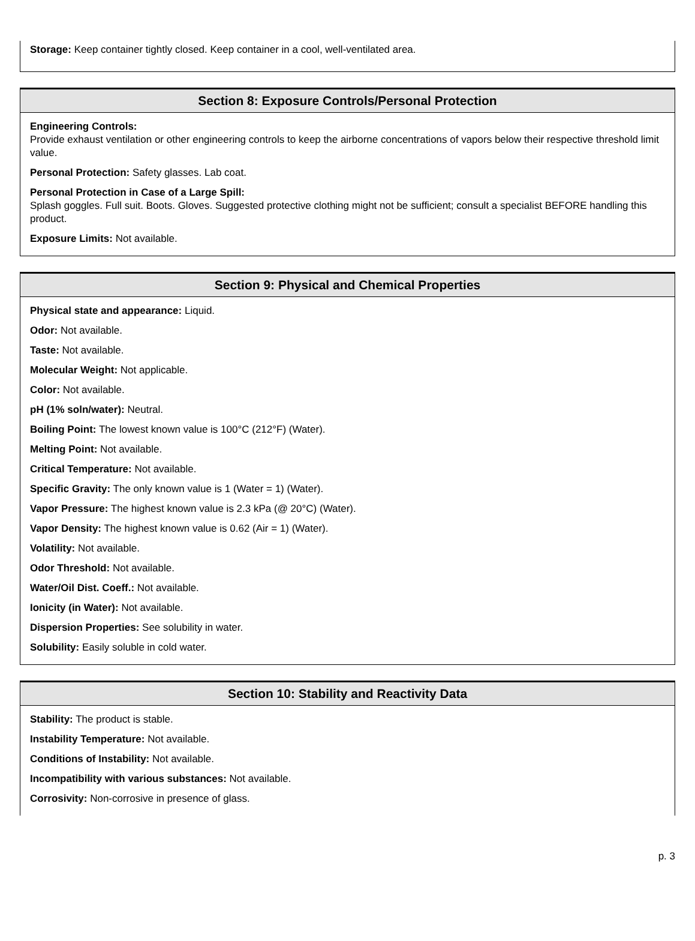Storage: Keep container tightly closed. Keep container in a cool, well-ventilated area.
Section 8: Exposure Controls/Personal Protection
Engineering Controls:
Provide exhaust ventilation or other engineering controls to keep the airborne concentrations of vapors below their respective threshold limit value.
Personal Protection: Safety glasses. Lab coat.
Personal Protection in Case of a Large Spill:
Splash goggles. Full suit. Boots. Gloves. Suggested protective clothing might not be sufficient; consult a specialist BEFORE handling this product.
Exposure Limits: Not available.
Section 9: Physical and Chemical Properties
Physical state and appearance: Liquid.
Odor: Not available.
Taste: Not available.
Molecular Weight: Not applicable.
Color: Not available.
pH (1% soln/water): Neutral.
Boiling Point: The lowest known value is 100°C (212°F) (Water).
Melting Point: Not available.
Critical Temperature: Not available.
Specific Gravity: The only known value is 1 (Water = 1) (Water).
Vapor Pressure: The highest known value is 2.3 kPa (@ 20°C) (Water).
Vapor Density: The highest known value is 0.62 (Air = 1) (Water).
Volatility: Not available.
Odor Threshold: Not available.
Water/Oil Dist. Coeff.: Not available.
Ionicity (in Water): Not available.
Dispersion Properties: See solubility in water.
Solubility: Easily soluble in cold water.
Section 10: Stability and Reactivity Data
Stability: The product is stable.
Instability Temperature: Not available.
Conditions of Instability: Not available.
Incompatibility with various substances: Not available.
Corrosivity: Non-corrosive in presence of glass.
p. 3